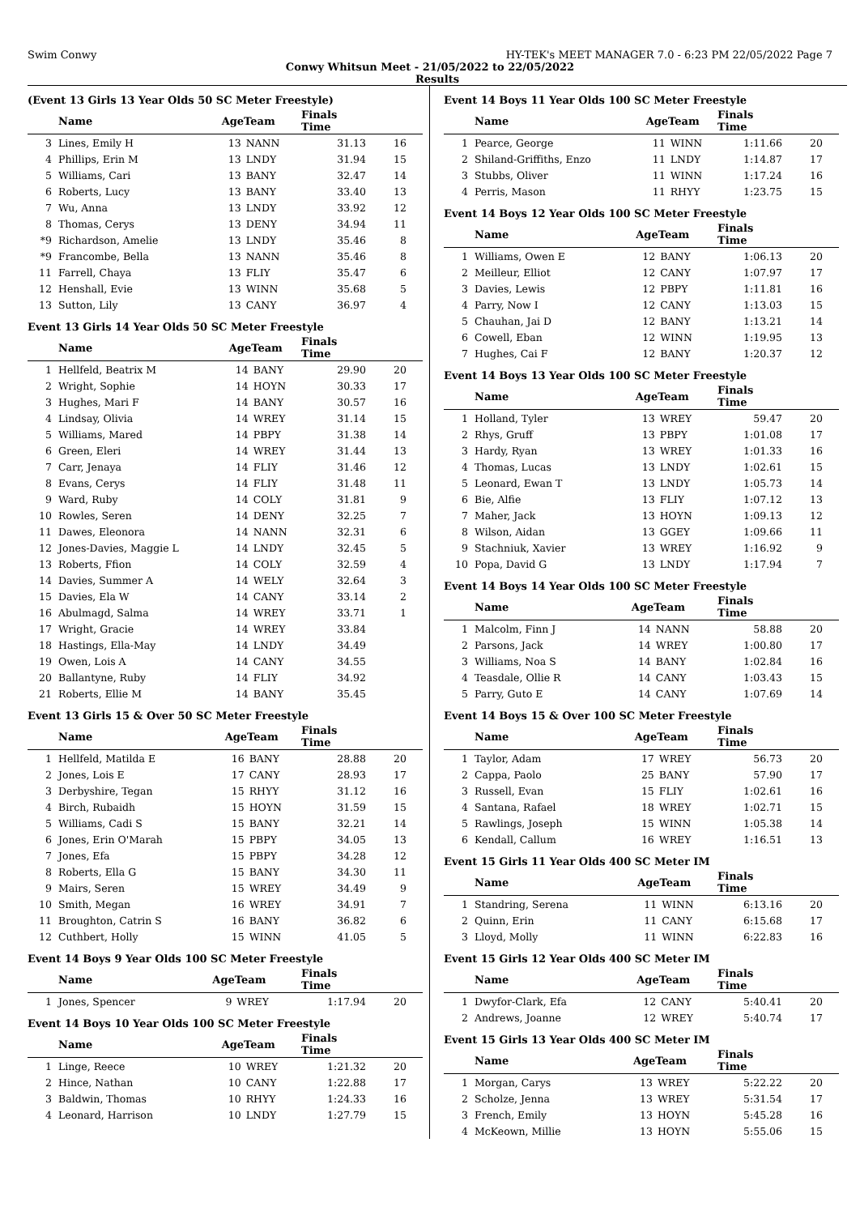Swim Conwy HY-TEK's MEET MANAGER 7.0 - 6:23 PM 22/05/2022 Page 7
Conwy Whitsun Meet - 21/05/2022 to 22/05/2022
Results
(Event 13 Girls 13 Year Olds 50 SC Meter Freestyle)
| | Name | AgeTeam | | Finals Time | |
| --- | --- | --- | --- | --- | --- |
| 3 | Lines, Emily H | 13 | NANN | 31.13 | 16 |
| 4 | Phillips, Erin M | 13 | LNDY | 31.94 | 15 |
| 5 | Williams, Cari | 13 | BANY | 32.47 | 14 |
| 6 | Roberts, Lucy | 13 | BANY | 33.40 | 13 |
| 7 | Wu, Anna | 13 | LNDY | 33.92 | 12 |
| 8 | Thomas, Cerys | 13 | DENY | 34.94 | 11 |
| *9 | Richardson, Amelie | 13 | LNDY | 35.46 | 8 |
| *9 | Francombe, Bella | 13 | NANN | 35.46 | 8 |
| 11 | Farrell, Chaya | 13 | FLIY | 35.47 | 6 |
| 12 | Henshall, Evie | 13 | WINN | 35.68 | 5 |
| 13 | Sutton, Lily | 13 | CANY | 36.97 | 4 |
Event 13 Girls 14 Year Olds 50 SC Meter Freestyle
| | Name | AgeTeam | | Finals Time | |
| --- | --- | --- | --- | --- | --- |
| 1 | Hellfeld, Beatrix M | 14 | BANY | 29.90 | 20 |
| 2 | Wright, Sophie | 14 | HOYN | 30.33 | 17 |
| 3 | Hughes, Mari F | 14 | BANY | 30.57 | 16 |
| 4 | Lindsay, Olivia | 14 | WREY | 31.14 | 15 |
| 5 | Williams, Mared | 14 | PBPY | 31.38 | 14 |
| 6 | Green, Eleri | 14 | WREY | 31.44 | 13 |
| 7 | Carr, Jenaya | 14 | FLIY | 31.46 | 12 |
| 8 | Evans, Cerys | 14 | FLIY | 31.48 | 11 |
| 9 | Ward, Ruby | 14 | COLY | 31.81 | 9 |
| 10 | Rowles, Seren | 14 | DENY | 32.25 | 7 |
| 11 | Dawes, Eleonora | 14 | NANN | 32.31 | 6 |
| 12 | Jones-Davies, Maggie L | 14 | LNDY | 32.45 | 5 |
| 13 | Roberts, Ffion | 14 | COLY | 32.59 | 4 |
| 14 | Davies, Summer A | 14 | WELY | 32.64 | 3 |
| 15 | Davies, Ela W | 14 | CANY | 33.14 | 2 |
| 16 | Abulmagd, Salma | 14 | WREY | 33.71 | 1 |
| 17 | Wright, Gracie | 14 | WREY | 33.84 | |
| 18 | Hastings, Ella-May | 14 | LNDY | 34.49 | |
| 19 | Owen, Lois A | 14 | CANY | 34.55 | |
| 20 | Ballantyne, Ruby | 14 | FLIY | 34.92 | |
| 21 | Roberts, Ellie M | 14 | BANY | 35.45 | |
Event 13 Girls 15 & Over 50 SC Meter Freestyle
| | Name | AgeTeam | | Finals Time | |
| --- | --- | --- | --- | --- | --- |
| 1 | Hellfeld, Matilda E | 16 | BANY | 28.88 | 20 |
| 2 | Jones, Lois E | 17 | CANY | 28.93 | 17 |
| 3 | Derbyshire, Tegan | 15 | RHYY | 31.12 | 16 |
| 4 | Birch, Rubaidh | 15 | HOYN | 31.59 | 15 |
| 5 | Williams, Cadi S | 15 | BANY | 32.21 | 14 |
| 6 | Jones, Erin O'Marah | 15 | PBPY | 34.05 | 13 |
| 7 | Jones, Efa | 15 | PBPY | 34.28 | 12 |
| 8 | Roberts, Ella G | 15 | BANY | 34.30 | 11 |
| 9 | Mairs, Seren | 15 | WREY | 34.49 | 9 |
| 10 | Smith, Megan | 16 | WREY | 34.91 | 7 |
| 11 | Broughton, Catrin S | 16 | BANY | 36.82 | 6 |
| 12 | Cuthbert, Holly | 15 | WINN | 41.05 | 5 |
Event 14 Boys 9 Year Olds 100 SC Meter Freestyle
| | Name | AgeTeam | | Finals Time | |
| --- | --- | --- | --- | --- | --- |
| 1 | Jones, Spencer | 9 | WREY | 1:17.94 | 20 |
Event 14 Boys 10 Year Olds 100 SC Meter Freestyle
| | Name | AgeTeam | | Finals Time | |
| --- | --- | --- | --- | --- | --- |
| 1 | Linge, Reece | 10 | WREY | 1:21.32 | 20 |
| 2 | Hince, Nathan | 10 | CANY | 1:22.88 | 17 |
| 3 | Baldwin, Thomas | 10 | RHYY | 1:24.33 | 16 |
| 4 | Leonard, Harrison | 10 | LNDY | 1:27.79 | 15 |
Event 14 Boys 11 Year Olds 100 SC Meter Freestyle
| | Name | AgeTeam | | Finals Time | |
| --- | --- | --- | --- | --- | --- |
| 1 | Pearce, George | 11 | WINN | 1:11.66 | 20 |
| 2 | Shiland-Griffiths, Enzo | 11 | LNDY | 1:14.87 | 17 |
| 3 | Stubbs, Oliver | 11 | WINN | 1:17.24 | 16 |
| 4 | Perris, Mason | 11 | RHYY | 1:23.75 | 15 |
Event 14 Boys 12 Year Olds 100 SC Meter Freestyle
| | Name | AgeTeam | | Finals Time | |
| --- | --- | --- | --- | --- | --- |
| 1 | Williams, Owen E | 12 | BANY | 1:06.13 | 20 |
| 2 | Meilleur, Elliot | 12 | CANY | 1:07.97 | 17 |
| 3 | Davies, Lewis | 12 | PBPY | 1:11.81 | 16 |
| 4 | Parry, Now I | 12 | CANY | 1:13.03 | 15 |
| 5 | Chauhan, Jai D | 12 | BANY | 1:13.21 | 14 |
| 6 | Cowell, Eban | 12 | WINN | 1:19.95 | 13 |
| 7 | Hughes, Cai F | 12 | BANY | 1:20.37 | 12 |
Event 14 Boys 13 Year Olds 100 SC Meter Freestyle
| | Name | AgeTeam | | Finals Time | |
| --- | --- | --- | --- | --- | --- |
| 1 | Holland, Tyler | 13 | WREY | 59.47 | 20 |
| 2 | Rhys, Gruff | 13 | PBPY | 1:01.08 | 17 |
| 3 | Hardy, Ryan | 13 | WREY | 1:01.33 | 16 |
| 4 | Thomas, Lucas | 13 | LNDY | 1:02.61 | 15 |
| 5 | Leonard, Ewan T | 13 | LNDY | 1:05.73 | 14 |
| 6 | Bie, Alfie | 13 | FLIY | 1:07.12 | 13 |
| 7 | Maher, Jack | 13 | HOYN | 1:09.13 | 12 |
| 8 | Wilson, Aidan | 13 | GGEY | 1:09.66 | 11 |
| 9 | Stachniuk, Xavier | 13 | WREY | 1:16.92 | 9 |
| 10 | Popa, David G | 13 | LNDY | 1:17.94 | 7 |
Event 14 Boys 14 Year Olds 100 SC Meter Freestyle
| | Name | AgeTeam | | Finals Time | |
| --- | --- | --- | --- | --- | --- |
| 1 | Malcolm, Finn J | 14 | NANN | 58.88 | 20 |
| 2 | Parsons, Jack | 14 | WREY | 1:00.80 | 17 |
| 3 | Williams, Noa S | 14 | BANY | 1:02.84 | 16 |
| 4 | Teasdale, Ollie R | 14 | CANY | 1:03.43 | 15 |
| 5 | Parry, Guto E | 14 | CANY | 1:07.69 | 14 |
Event 14 Boys 15 & Over 100 SC Meter Freestyle
| | Name | AgeTeam | | Finals Time | |
| --- | --- | --- | --- | --- | --- |
| 1 | Taylor, Adam | 17 | WREY | 56.73 | 20 |
| 2 | Cappa, Paolo | 25 | BANY | 57.90 | 17 |
| 3 | Russell, Evan | 15 | FLIY | 1:02.61 | 16 |
| 4 | Santana, Rafael | 18 | WREY | 1:02.71 | 15 |
| 5 | Rawlings, Joseph | 15 | WINN | 1:05.38 | 14 |
| 6 | Kendall, Callum | 16 | WREY | 1:16.51 | 13 |
Event 15 Girls 11 Year Olds 400 SC Meter IM
| | Name | AgeTeam | | Finals Time | |
| --- | --- | --- | --- | --- | --- |
| 1 | Standring, Serena | 11 | WINN | 6:13.16 | 20 |
| 2 | Quinn, Erin | 11 | CANY | 6:15.68 | 17 |
| 3 | Lloyd, Molly | 11 | WINN | 6:22.83 | 16 |
Event 15 Girls 12 Year Olds 400 SC Meter IM
| | Name | AgeTeam | | Finals Time | |
| --- | --- | --- | --- | --- | --- |
| 1 | Dwyfor-Clark, Efa | 12 | CANY | 5:40.41 | 20 |
| 2 | Andrews, Joanne | 12 | WREY | 5:40.74 | 17 |
Event 15 Girls 13 Year Olds 400 SC Meter IM
| | Name | AgeTeam | | Finals Time | |
| --- | --- | --- | --- | --- | --- |
| 1 | Morgan, Carys | 13 | WREY | 5:22.22 | 20 |
| 2 | Scholze, Jenna | 13 | WREY | 5:31.54 | 17 |
| 3 | French, Emily | 13 | HOYN | 5:45.28 | 16 |
| 4 | McKeown, Millie | 13 | HOYN | 5:55.06 | 15 |